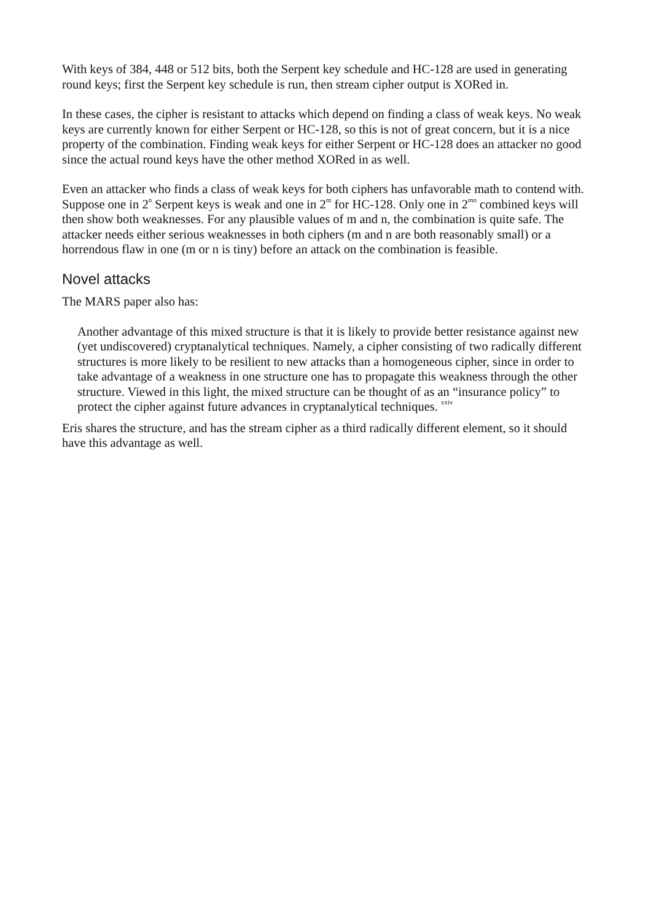With keys of 384, 448 or 512 bits, both the Serpent key schedule and HC-128 are used in generating round keys; first the Serpent key schedule is run, then stream cipher output is XORed in.
In these cases, the cipher is resistant to attacks which depend on finding a class of weak keys. No weak keys are currently known for either Serpent or HC-128, so this is not of great concern, but it is a nice property of the combination. Finding weak keys for either Serpent or HC-128 does an attacker no good since the actual round keys have the other method XORed in as well.
Even an attacker who finds a class of weak keys for both ciphers has unfavorable math to contend with. Suppose one in 2<sup>n</sup> Serpent keys is weak and one in 2<sup>m</sup> for HC-128. Only one in 2<sup>mn</sup> combined keys will then show both weaknesses. For any plausible values of m and n, the combination is quite safe. The attacker needs either serious weaknesses in both ciphers (m and n are both reasonably small) or a horrendous flaw in one (m or n is tiny) before an attack on the combination is feasible.
Novel attacks
The MARS paper also has:
Another advantage of this mixed structure is that it is likely to provide better resistance against new (yet undiscovered) cryptanalytical techniques. Namely, a cipher consisting of two radically different structures is more likely to be resilient to new attacks than a homogeneous cipher, since in order to take advantage of a weakness in one structure one has to propagate this weakness through the other structure. Viewed in this light, the mixed structure can be thought of as an “insurance policy” to protect the cipher against future advances in cryptanalytical techniques. <sup>xxiv</sup>
Eris shares the structure, and has the stream cipher as a third radically different element, so it should have this advantage as well.